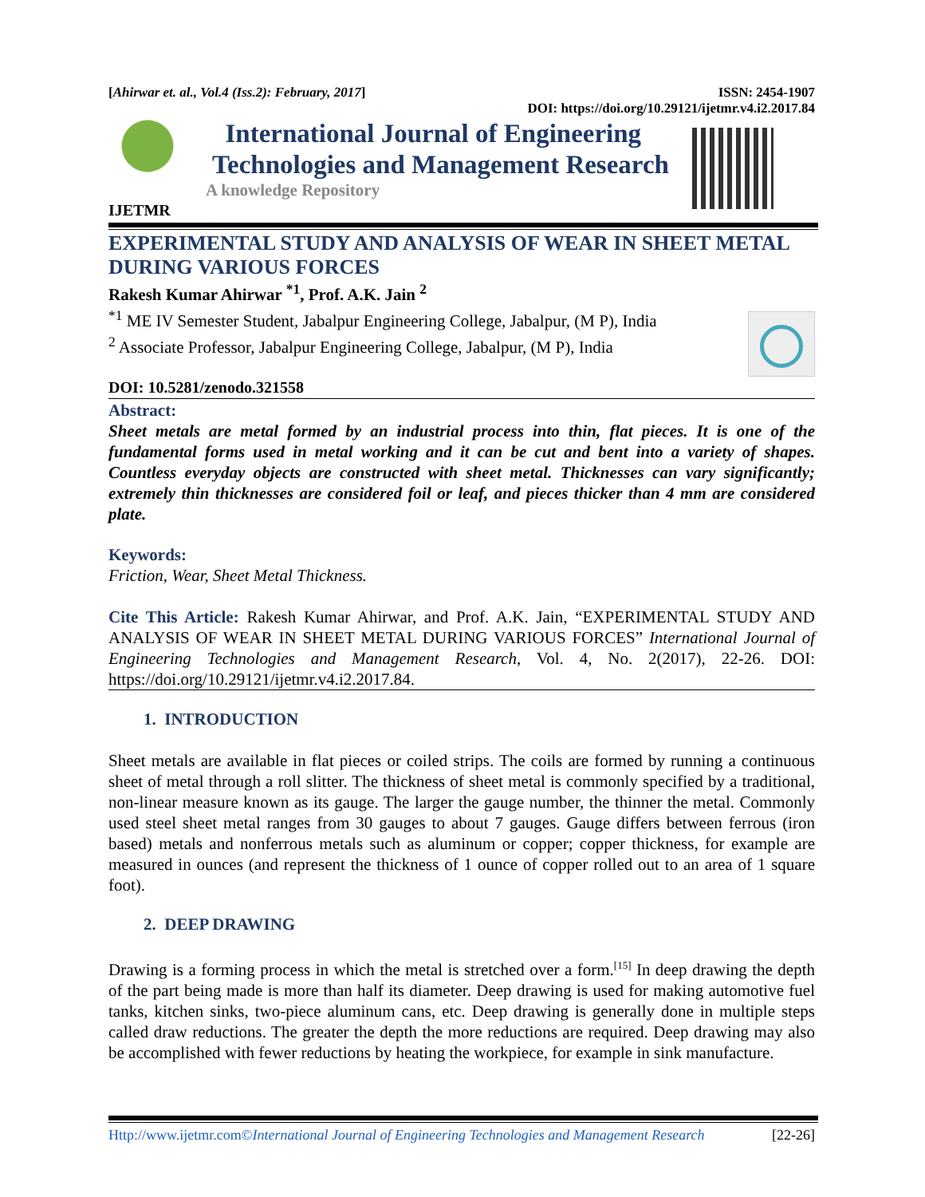[Ahirwar et. al., Vol.4 (Iss.2): February, 2017] ISSN: 2454-1907
DOI: https://doi.org/10.29121/ijetmr.v4.i2.2017.84
IJETMR
International Journal of Engineering
Technologies and Management Research
A knowledge Repository
EXPERIMENTAL STUDY AND ANALYSIS OF WEAR IN SHEET METAL DURING VARIOUS FORCES
Rakesh Kumar Ahirwar <sup>*1</sup>, Prof. A.K. Jain <sup>2</sup>
<sup>*1</sup> ME IV Semester Student, Jabalpur Engineering College, Jabalpur, (M P), India
<sup>2</sup> Associate Professor, Jabalpur Engineering College, Jabalpur, (M P), India
DOI: 10.5281/zenodo.321558
Abstract:
Sheet metals are metal formed by an industrial process into thin, flat pieces. It is one of the fundamental forms used in metal working and it can be cut and bent into a variety of shapes. Countless everyday objects are constructed with sheet metal. Thicknesses can vary significantly; extremely thin thicknesses are considered foil or leaf, and pieces thicker than 4 mm are considered plate.
Keywords:
Friction, Wear, Sheet Metal Thickness.
Cite This Article: Rakesh Kumar Ahirwar, and Prof. A.K. Jain, “EXPERIMENTAL STUDY AND ANALYSIS OF WEAR IN SHEET METAL DURING VARIOUS FORCES” International Journal of Engineering Technologies and Management Research, Vol. 4, No. 2(2017), 22-26. DOI: https://doi.org/10.29121/ijetmr.v4.i2.2017.84.
1. INTRODUCTION
Sheet metals are available in flat pieces or coiled strips. The coils are formed by running a continuous sheet of metal through a roll slitter. The thickness of sheet metal is commonly specified by a traditional, non-linear measure known as its gauge. The larger the gauge number, the thinner the metal. Commonly used steel sheet metal ranges from 30 gauges to about 7 gauges. Gauge differs between ferrous (iron based) metals and nonferrous metals such as aluminum or copper; copper thickness, for example are measured in ounces (and represent the thickness of 1 ounce of copper rolled out to an area of 1 square foot).
2. DEEP DRAWING
Drawing is a forming process in which the metal is stretched over a form.<sup>[15]</sup> In deep drawing the depth of the part being made is more than half its diameter. Deep drawing is used for making automotive fuel tanks, kitchen sinks, two-piece aluminum cans, etc. Deep drawing is generally done in multiple steps called draw reductions. The greater the depth the more reductions are required. Deep drawing may also be accomplished with fewer reductions by heating the workpiece, for example in sink manufacture.
Http://www.ijetmr.com©International Journal of Engineering Technologies and Management Research [22-26]